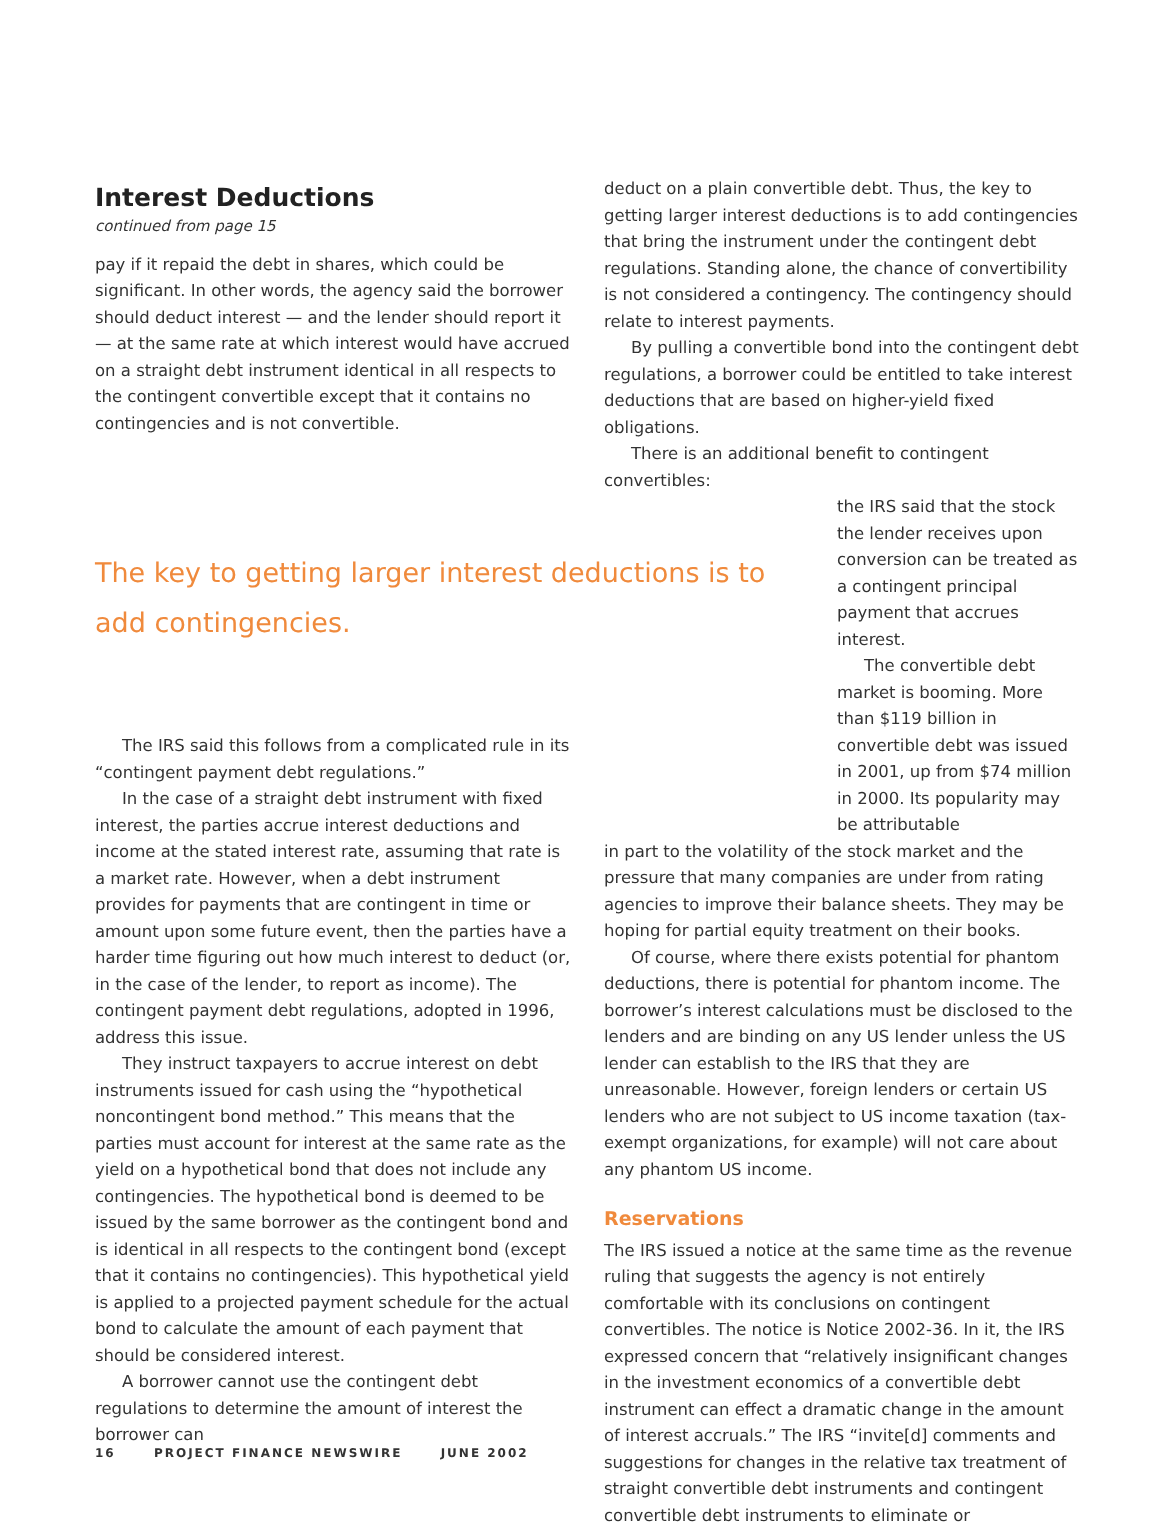Interest Deductions
continued from page 15
pay if it repaid the debt in shares, which could be significant. In other words, the agency said the borrower should deduct interest — and the lender should report it — at the same rate at which interest would have accrued on a straight debt instrument identical in all respects to the contingent convertible except that it contains no contingencies and is not convertible.
The key to getting larger interest deductions is to add contingencies.
The IRS said this follows from a complicated rule in its “contingent payment debt regulations.”
In the case of a straight debt instrument with fixed interest, the parties accrue interest deductions and income at the stated interest rate, assuming that rate is a market rate. However, when a debt instrument provides for payments that are contingent in time or amount upon some future event, then the parties have a harder time figuring out how much interest to deduct (or, in the case of the lender, to report as income). The contingent payment debt regulations, adopted in 1996, address this issue.
They instruct taxpayers to accrue interest on debt instruments issued for cash using the “hypothetical noncontingent bond method.” This means that the parties must account for interest at the same rate as the yield on a hypothetical bond that does not include any contingencies. The hypothetical bond is deemed to be issued by the same borrower as the contingent bond and is identical in all respects to the contingent bond (except that it contains no contingencies). This hypothetical yield is applied to a projected payment schedule for the actual bond to calculate the amount of each payment that should be considered interest.
A borrower cannot use the contingent debt regulations to determine the amount of interest the borrower can
deduct on a plain convertible debt. Thus, the key to getting larger interest deductions is to add contingencies that bring the instrument under the contingent debt regulations. Standing alone, the chance of convertibility is not considered a contingency. The contingency should relate to interest payments.
By pulling a convertible bond into the contingent debt regulations, a borrower could be entitled to take interest deductions that are based on higher-yield fixed obligations.
There is an additional benefit to contingent convertibles:
the IRS said that the stock the lender receives upon conversion can be treated as a contingent principal payment that accrues interest.
The convertible debt market is booming. More than $119 billion in convertible debt was issued in 2001, up from $74 million in 2000. Its popularity may be attributable
in part to the volatility of the stock market and the pressure that many companies are under from rating agencies to improve their balance sheets. They may be hoping for partial equity treatment on their books.
Of course, where there exists potential for phantom deductions, there is potential for phantom income. The borrower’s interest calculations must be disclosed to the lenders and are binding on any US lender unless the US lender can establish to the IRS that they are unreasonable. However, foreign lenders or certain US lenders who are not subject to US income taxation (tax-exempt organizations, for example) will not care about any phantom US income.
Reservations
The IRS issued a notice at the same time as the revenue ruling that suggests the agency is not entirely comfortable with its conclusions on contingent convertibles. The notice is Notice 2002-36. In it, the IRS expressed concern that “relatively insignificant changes in the investment economics of a convertible debt instrument can effect a dramatic change in the amount of interest accruals.” The IRS “invite[d] comments and suggestions for changes in the relative tax treatment of straight convertible debt instruments and contingent convertible debt instruments to eliminate or
16 PROJECT FINANCE NEWSWIRE JUNE 2002